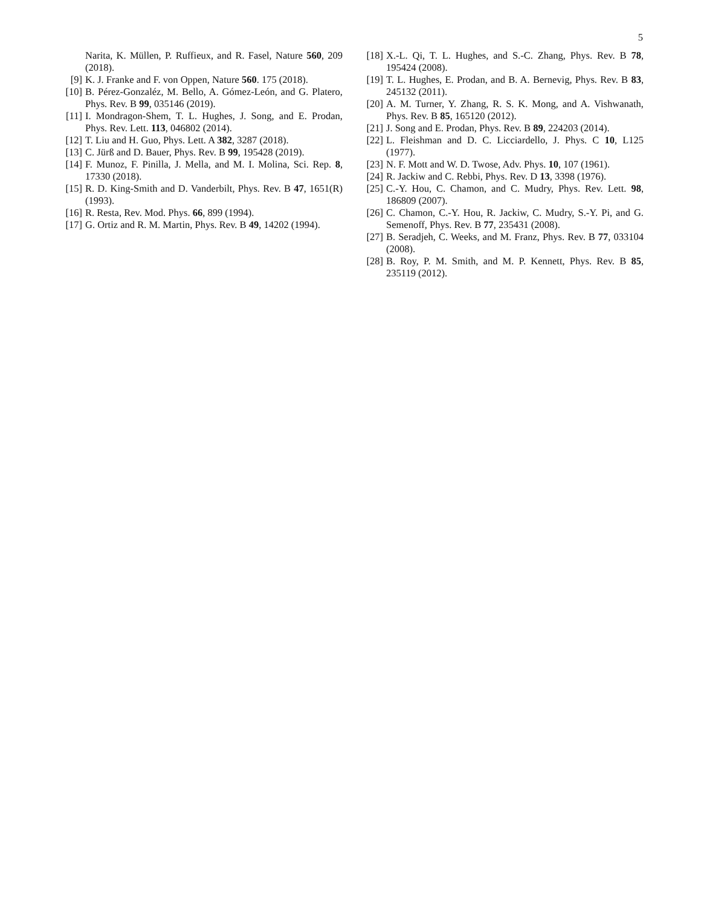5
Narita, K. Müllen, P. Ruffieux, and R. Fasel, Nature 560, 209 (2018).
[9] K. J. Franke and F. von Oppen, Nature 560. 175 (2018).
[10] B. Pérez-Gonzaléz, M. Bello, A. Gómez-León, and G. Platero, Phys. Rev. B 99, 035146 (2019).
[11] I. Mondragon-Shem, T. L. Hughes, J. Song, and E. Prodan, Phys. Rev. Lett. 113, 046802 (2014).
[12] T. Liu and H. Guo, Phys. Lett. A 382, 3287 (2018).
[13] C. Jürß and D. Bauer, Phys. Rev. B 99, 195428 (2019).
[14] F. Munoz, F. Pinilla, J. Mella, and M. I. Molina, Sci. Rep. 8, 17330 (2018).
[15] R. D. King-Smith and D. Vanderbilt, Phys. Rev. B 47, 1651(R) (1993).
[16] R. Resta, Rev. Mod. Phys. 66, 899 (1994).
[17] G. Ortiz and R. M. Martin, Phys. Rev. B 49, 14202 (1994).
[18] X.-L. Qi, T. L. Hughes, and S.-C. Zhang, Phys. Rev. B 78, 195424 (2008).
[19] T. L. Hughes, E. Prodan, and B. A. Bernevig, Phys. Rev. B 83, 245132 (2011).
[20] A. M. Turner, Y. Zhang, R. S. K. Mong, and A. Vishwanath, Phys. Rev. B 85, 165120 (2012).
[21] J. Song and E. Prodan, Phys. Rev. B 89, 224203 (2014).
[22] L. Fleishman and D. C. Licciardello, J. Phys. C 10, L125 (1977).
[23] N. F. Mott and W. D. Twose, Adv. Phys. 10, 107 (1961).
[24] R. Jackiw and C. Rebbi, Phys. Rev. D 13, 3398 (1976).
[25] C.-Y. Hou, C. Chamon, and C. Mudry, Phys. Rev. Lett. 98, 186809 (2007).
[26] C. Chamon, C.-Y. Hou, R. Jackiw, C. Mudry, S.-Y. Pi, and G. Semenoff, Phys. Rev. B 77, 235431 (2008).
[27] B. Seradjeh, C. Weeks, and M. Franz, Phys. Rev. B 77, 033104 (2008).
[28] B. Roy, P. M. Smith, and M. P. Kennett, Phys. Rev. B 85, 235119 (2012).